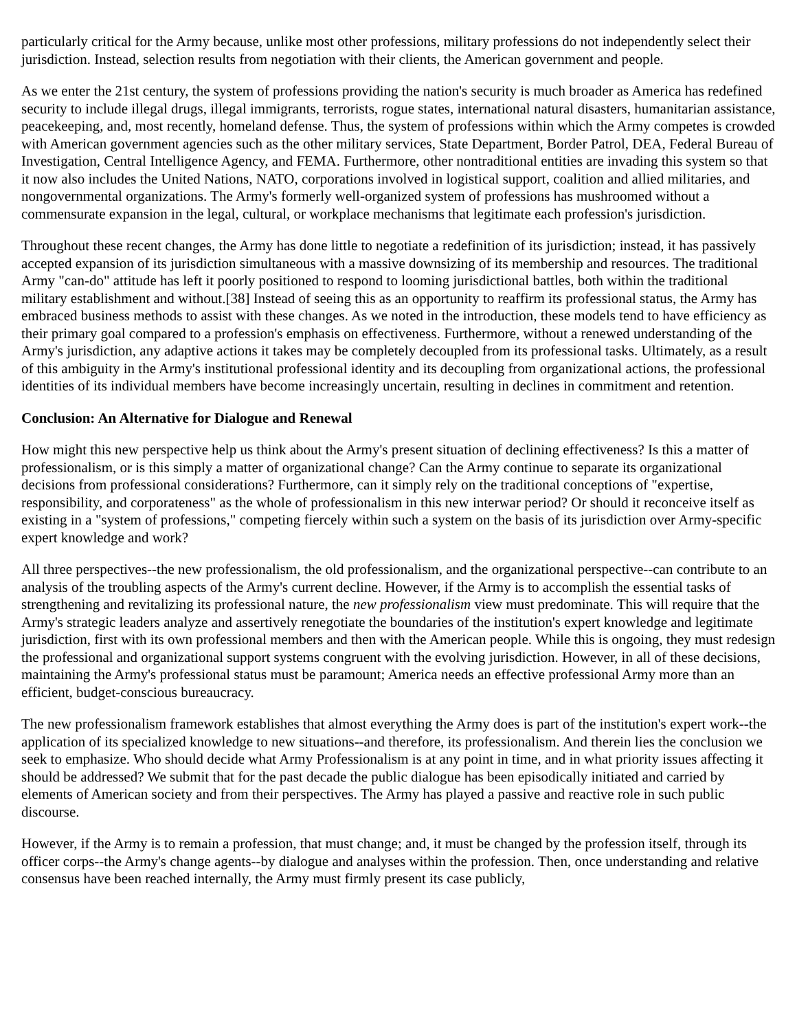particularly critical for the Army because, unlike most other professions, military professions do not independently select their jurisdiction. Instead, selection results from negotiation with their clients, the American government and people.
As we enter the 21st century, the system of professions providing the nation's security is much broader as America has redefined security to include illegal drugs, illegal immigrants, terrorists, rogue states, international natural disasters, humanitarian assistance, peacekeeping, and, most recently, homeland defense. Thus, the system of professions within which the Army competes is crowded with American government agencies such as the other military services, State Department, Border Patrol, DEA, Federal Bureau of Investigation, Central Intelligence Agency, and FEMA. Furthermore, other nontraditional entities are invading this system so that it now also includes the United Nations, NATO, corporations involved in logistical support, coalition and allied militaries, and nongovernmental organizations. The Army's formerly well-organized system of professions has mushroomed without a commensurate expansion in the legal, cultural, or workplace mechanisms that legitimate each profession's jurisdiction.
Throughout these recent changes, the Army has done little to negotiate a redefinition of its jurisdiction; instead, it has passively accepted expansion of its jurisdiction simultaneous with a massive downsizing of its membership and resources. The traditional Army "can-do" attitude has left it poorly positioned to respond to looming jurisdictional battles, both within the traditional military establishment and without.[38] Instead of seeing this as an opportunity to reaffirm its professional status, the Army has embraced business methods to assist with these changes. As we noted in the introduction, these models tend to have efficiency as their primary goal compared to a profession's emphasis on effectiveness. Furthermore, without a renewed understanding of the Army's jurisdiction, any adaptive actions it takes may be completely decoupled from its professional tasks. Ultimately, as a result of this ambiguity in the Army's institutional professional identity and its decoupling from organizational actions, the professional identities of its individual members have become increasingly uncertain, resulting in declines in commitment and retention.
Conclusion: An Alternative for Dialogue and Renewal
How might this new perspective help us think about the Army's present situation of declining effectiveness? Is this a matter of professionalism, or is this simply a matter of organizational change? Can the Army continue to separate its organizational decisions from professional considerations? Furthermore, can it simply rely on the traditional conceptions of "expertise, responsibility, and corporateness" as the whole of professionalism in this new interwar period? Or should it reconceive itself as existing in a "system of professions," competing fiercely within such a system on the basis of its jurisdiction over Army-specific expert knowledge and work?
All three perspectives--the new professionalism, the old professionalism, and the organizational perspective--can contribute to an analysis of the troubling aspects of the Army's current decline. However, if the Army is to accomplish the essential tasks of strengthening and revitalizing its professional nature, the new professionalism view must predominate. This will require that the Army's strategic leaders analyze and assertively renegotiate the boundaries of the institution's expert knowledge and legitimate jurisdiction, first with its own professional members and then with the American people. While this is ongoing, they must redesign the professional and organizational support systems congruent with the evolving jurisdiction. However, in all of these decisions, maintaining the Army's professional status must be paramount; America needs an effective professional Army more than an efficient, budget-conscious bureaucracy.
The new professionalism framework establishes that almost everything the Army does is part of the institution's expert work--the application of its specialized knowledge to new situations--and therefore, its professionalism. And therein lies the conclusion we seek to emphasize. Who should decide what Army Professionalism is at any point in time, and in what priority issues affecting it should be addressed? We submit that for the past decade the public dialogue has been episodically initiated and carried by elements of American society and from their perspectives. The Army has played a passive and reactive role in such public discourse.
However, if the Army is to remain a profession, that must change; and, it must be changed by the profession itself, through its officer corps--the Army's change agents--by dialogue and analyses within the profession. Then, once understanding and relative consensus have been reached internally, the Army must firmly present its case publicly,